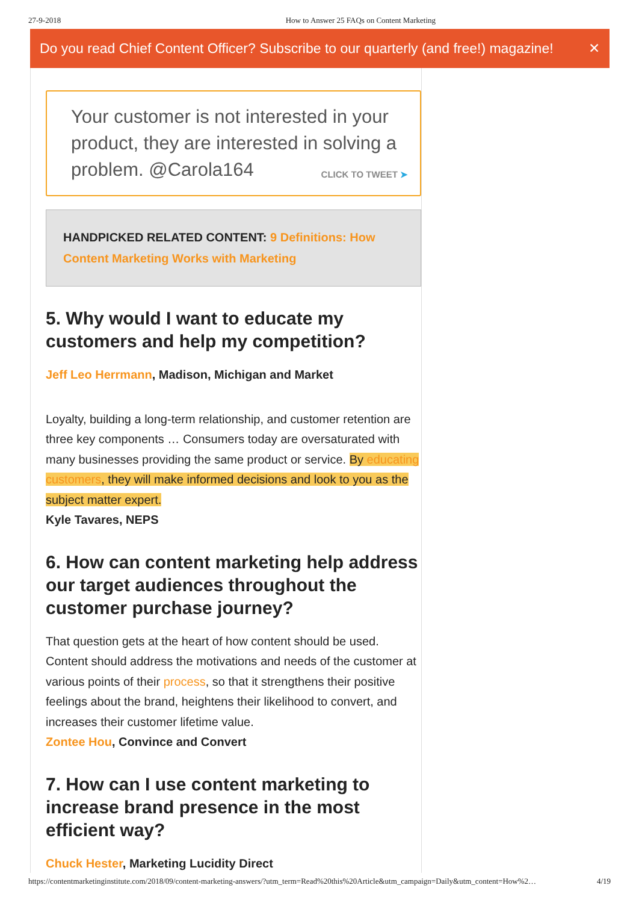27-9-2018 How to Answer 25 FAQs on Content Marketing
Do you read Chief Content Officer? Subscribe to our quarterly (and free!) magazine! ✕
Your customer is not interested in your product, they are interested in solving a problem. @Carola164 CLICK TO TWEET ➤
HANDPICKED RELATED CONTENT: 9 Definitions: How Content Marketing Works with Marketing
5. Why would I want to educate my customers and help my competition?
Jeff Leo Herrmann, Madison, Michigan and Market
Loyalty, building a long-term relationship, and customer retention are three key components … Consumers today are oversaturated with many businesses providing the same product or service. By educating customers, they will make informed decisions and look to you as the subject matter expert.
Kyle Tavares, NEPS
6. How can content marketing help address our target audiences throughout the customer purchase journey?
That question gets at the heart of how content should be used. Content should address the motivations and needs of the customer at various points of their process, so that it strengthens their positive feelings about the brand, heightens their likelihood to convert, and increases their customer lifetime value.
Zontee Hou, Convince and Convert
7. How can I use content marketing to increase brand presence in the most efficient way?
Chuck Hester, Marketing Lucidity Direct
https://contentmarketinginstitute.com/2018/09/content-marketing-answers/?utm_term=Read%20this%20Article&utm_campaign=Daily&utm_content=How%2… 4/19